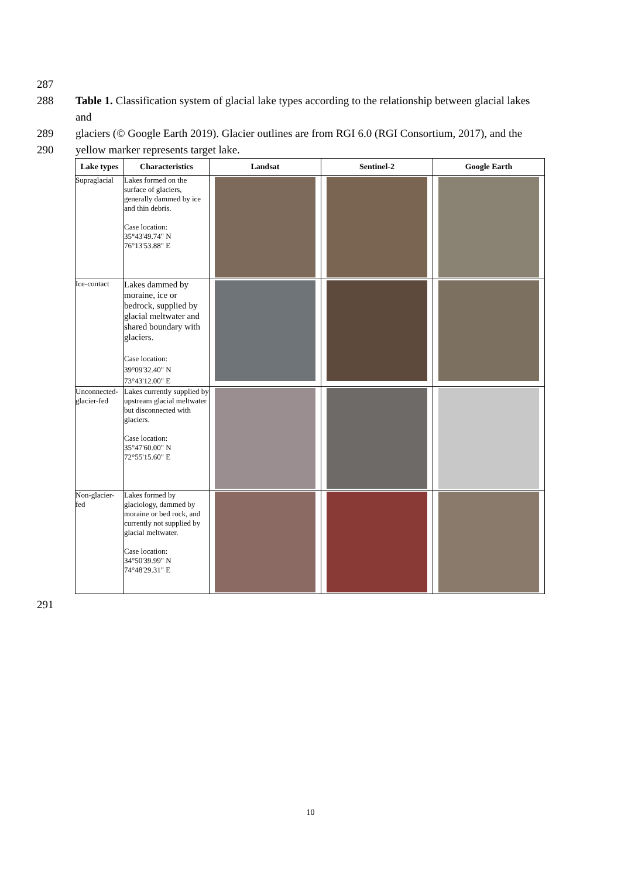287
288 Table 1. Classification system of glacial lake types according to the relationship between glacial lakes and
289 glaciers (© Google Earth 2019). Glacier outlines are from RGI 6.0 (RGI Consortium, 2017), and the
290 yellow marker represents target lake.
| Lake types | Characteristics | Landsat | Sentinel-2 | Google Earth |
| --- | --- | --- | --- | --- |
| Supraglacial | Lakes formed on the surface of glaciers, generally dammed by ice and thin debris. Case location: 35°43'49.74" N 76°13'53.88" E | | | |
| Ice-contact | Lakes dammed by moraine, ice or bedrock, supplied by glacial meltwater and shared boundary with glaciers. Case location: 39°09'32.40" N 73°43'12.00" E | | | |
| Unconnected-glacier-fed | Lakes currently supplied by upstream glacial meltwater but disconnected with glaciers. Case location: 35°47'60.00" N 72°55'15.60" E | | | |
| Non-glacier-fed | Lakes formed by glaciology, dammed by moraine or bed rock, and currently not supplied by glacial meltwater. Case location: 34°50'39.99" N 74°48'29.31" E | | | |
291
10